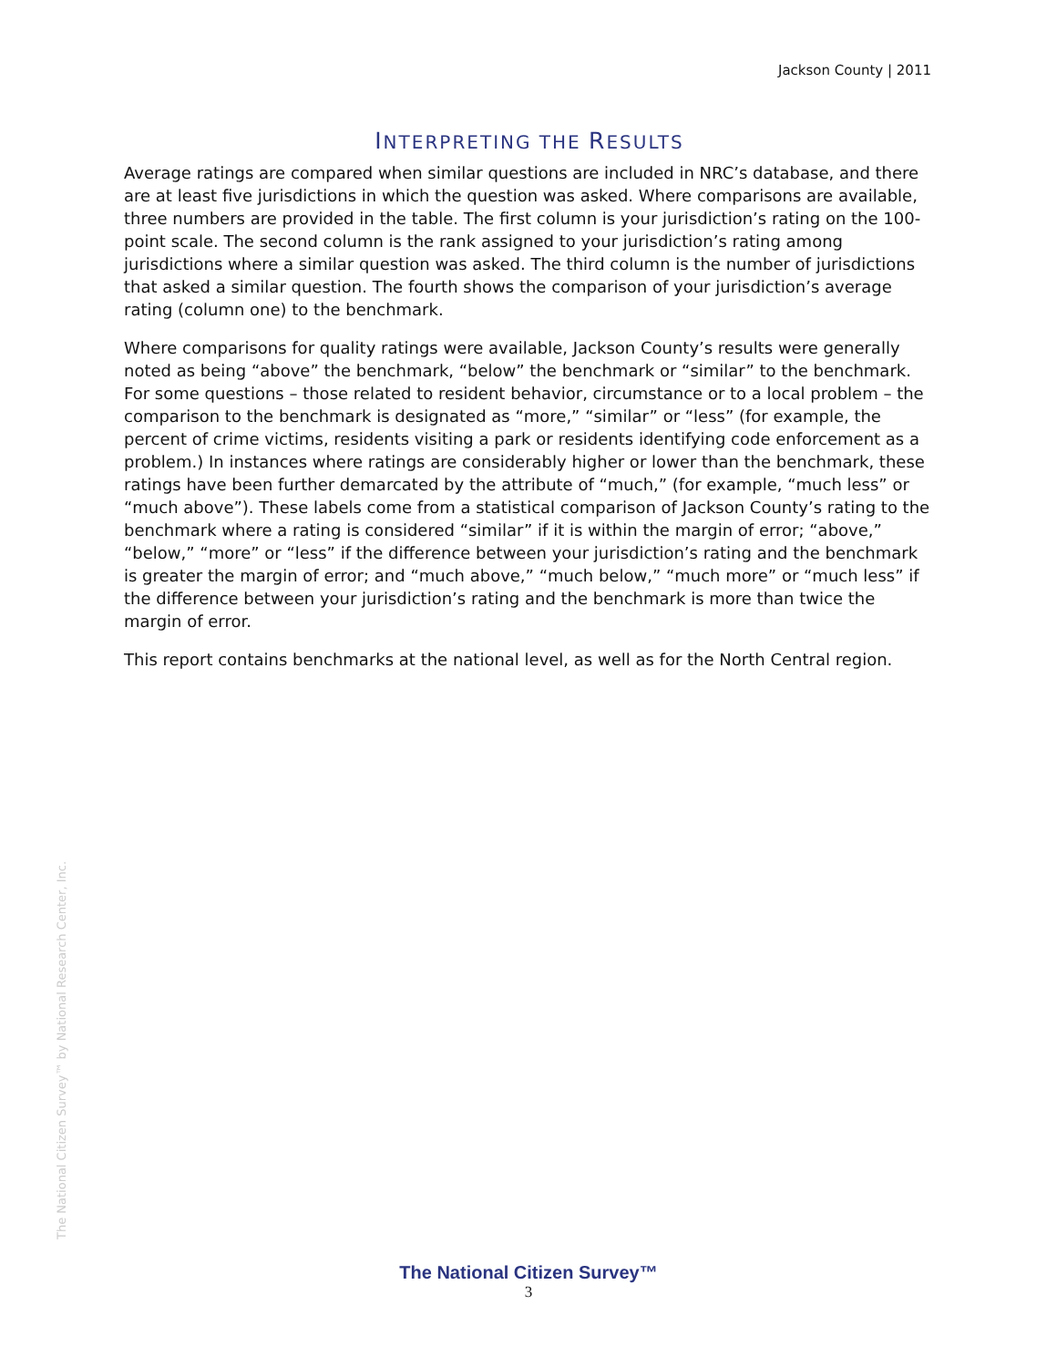Jackson County | 2011
INTERPRETING THE RESULTS
Average ratings are compared when similar questions are included in NRC’s database, and there are at least five jurisdictions in which the question was asked. Where comparisons are available, three numbers are provided in the table. The first column is your jurisdiction’s rating on the 100-point scale. The second column is the rank assigned to your jurisdiction’s rating among jurisdictions where a similar question was asked. The third column is the number of jurisdictions that asked a similar question. The fourth shows the comparison of your jurisdiction’s average rating (column one) to the benchmark.
Where comparisons for quality ratings were available, Jackson County’s results were generally noted as being “above” the benchmark, “below” the benchmark or “similar” to the benchmark. For some questions – those related to resident behavior, circumstance or to a local problem – the comparison to the benchmark is designated as “more,” “similar” or “less” (for example, the percent of crime victims, residents visiting a park or residents identifying code enforcement as a problem.) In instances where ratings are considerably higher or lower than the benchmark, these ratings have been further demarcated by the attribute of “much,” (for example, “much less” or “much above”). These labels come from a statistical comparison of Jackson County’s rating to the benchmark where a rating is considered “similar” if it is within the margin of error; “above,” “below,” “more” or “less” if the difference between your jurisdiction’s rating and the benchmark is greater the margin of error; and “much above,” “much below,” “much more” or “much less” if the difference between your jurisdiction’s rating and the benchmark is more than twice the margin of error.
This report contains benchmarks at the national level, as well as for the North Central region.
The National Citizen Survey™ by National Research Center, Inc.
The National Citizen Survey™
3